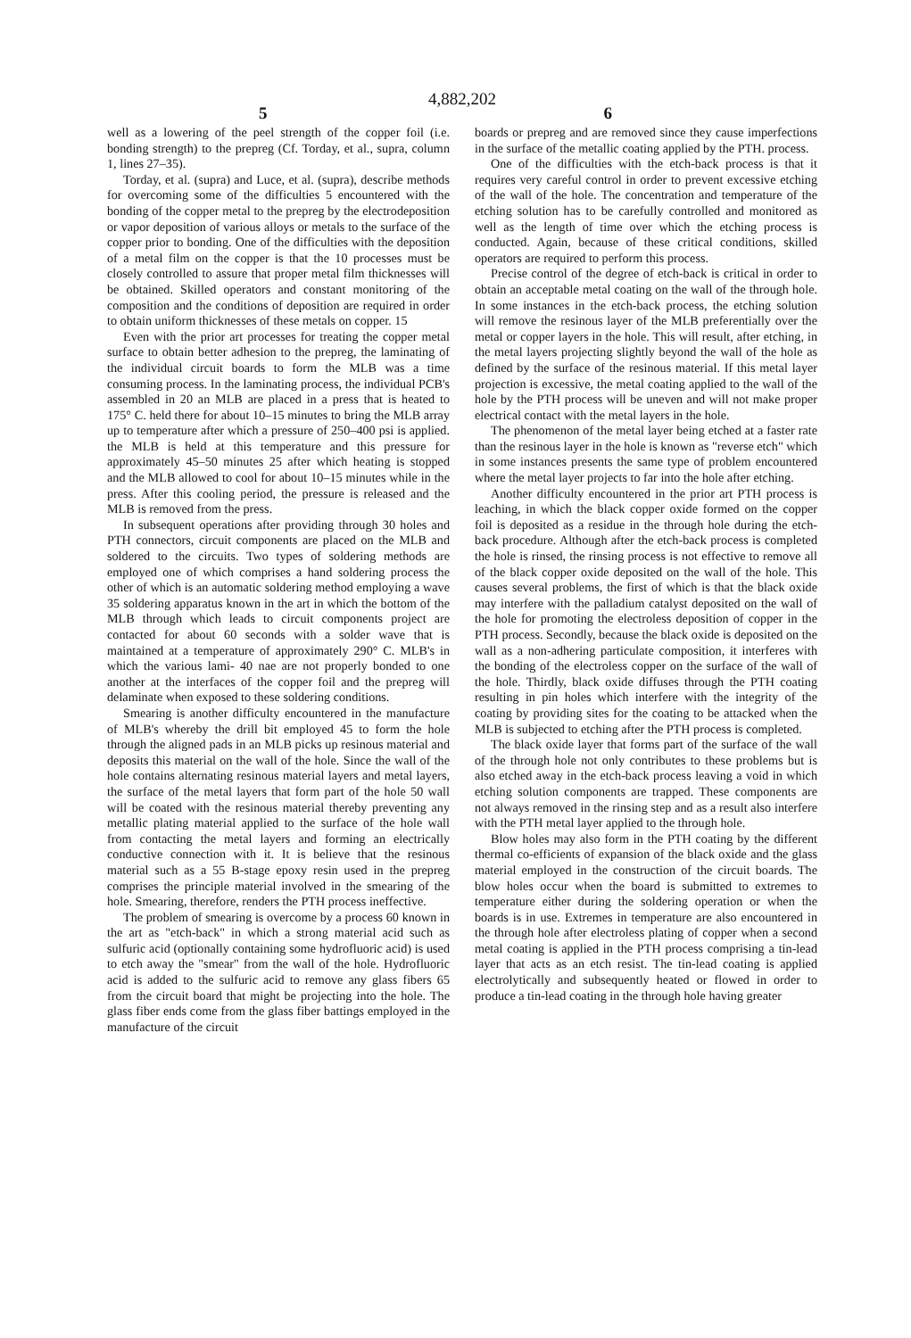4,882,202
5 6
well as a lowering of the peel strength of the copper foil (i.e. bonding strength) to the prepreg (Cf. Torday, et al., supra, column 1, lines 27–35).
Torday, et al. (supra) and Luce, et al. (supra), describe methods for overcoming some of the difficulties 5 encountered with the bonding of the copper metal to the prepreg by the electrodeposition or vapor deposition of various alloys or metals to the surface of the copper prior to bonding. One of the difficulties with the deposition of a metal film on the copper is that the 10 processes must be closely controlled to assure that proper metal film thicknesses will be obtained. Skilled operators and constant monitoring of the composition and the conditions of deposition are required in order to obtain uniform thicknesses of these metals on copper. 15
Even with the prior art processes for treating the copper metal surface to obtain better adhesion to the prepreg, the laminating of the individual circuit boards to form the MLB was a time consuming process. In the laminating process, the individual PCB's assembled in 20 an MLB are placed in a press that is heated to 175° C. held there for about 10–15 minutes to bring the MLB array up to temperature after which a pressure of 250–400 psi is applied. the MLB is held at this temperature and this pressure for approximately 45–50 minutes 25 after which heating is stopped and the MLB allowed to cool for about 10–15 minutes while in the press. After this cooling period, the pressure is released and the MLB is removed from the press.
In subsequent operations after providing through 30 holes and PTH connectors, circuit components are placed on the MLB and soldered to the circuits. Two types of soldering methods are employed one of which comprises a hand soldering process the other of which is an automatic soldering method employing a wave 35 soldering apparatus known in the art in which the bottom of the MLB through which leads to circuit components project are contacted for about 60 seconds with a solder wave that is maintained at a temperature of approximately 290° C. MLB's in which the various lami- 40 nae are not properly bonded to one another at the interfaces of the copper foil and the prepreg will delaminate when exposed to these soldering conditions.
Smearing is another difficulty encountered in the manufacture of MLB's whereby the drill bit employed 45 to form the hole through the aligned pads in an MLB picks up resinous material and deposits this material on the wall of the hole. Since the wall of the hole contains alternating resinous material layers and metal layers, the surface of the metal layers that form part of the hole 50 wall will be coated with the resinous material thereby preventing any metallic plating material applied to the surface of the hole wall from contacting the metal layers and forming an electrically conductive connection with it. It is believe that the resinous material such as a 55 B-stage epoxy resin used in the prepreg comprises the principle material involved in the smearing of the hole. Smearing, therefore, renders the PTH process ineffective.
The problem of smearing is overcome by a process 60 known in the art as "etch-back" in which a strong material acid such as sulfuric acid (optionally containing some hydrofluoric acid) is used to etch away the "smear" from the wall of the hole. Hydrofluoric acid is added to the sulfuric acid to remove any glass fibers 65 from the circuit board that might be projecting into the hole. The glass fiber ends come from the glass fiber battings employed in the manufacture of the circuit
boards or prepreg and are removed since they cause imperfections in the surface of the metallic coating applied by the PTH. process.
One of the difficulties with the etch-back process is that it requires very careful control in order to prevent excessive etching of the wall of the hole. The concentration and temperature of the etching solution has to be carefully controlled and monitored as well as the length of time over which the etching process is conducted. Again, because of these critical conditions, skilled operators are required to perform this process.
Precise control of the degree of etch-back is critical in order to obtain an acceptable metal coating on the wall of the through hole. In some instances in the etch-back process, the etching solution will remove the resinous layer of the MLB preferentially over the metal or copper layers in the hole. This will result, after etching, in the metal layers projecting slightly beyond the wall of the hole as defined by the surface of the resinous material. If this metal layer projection is excessive, the metal coating applied to the wall of the hole by the PTH process will be uneven and will not make proper electrical contact with the metal layers in the hole.
The phenomenon of the metal layer being etched at a faster rate than the resinous layer in the hole is known as "reverse etch" which in some instances presents the same type of problem encountered where the metal layer projects to far into the hole after etching.
Another difficulty encountered in the prior art PTH process is leaching, in which the black copper oxide formed on the copper foil is deposited as a residue in the through hole during the etch-back procedure. Although after the etch-back process is completed the hole is rinsed, the rinsing process is not effective to remove all of the black copper oxide deposited on the wall of the hole. This causes several problems, the first of which is that the black oxide may interfere with the palladium catalyst deposited on the wall of the hole for promoting the electroless deposition of copper in the PTH process. Secondly, because the black oxide is deposited on the wall as a non-adhering particulate composition, it interferes with the bonding of the electroless copper on the surface of the wall of the hole. Thirdly, black oxide diffuses through the PTH coating resulting in pin holes which interfere with the integrity of the coating by providing sites for the coating to be attacked when the MLB is subjected to etching after the PTH process is completed.
The black oxide layer that forms part of the surface of the wall of the through hole not only contributes to these problems but is also etched away in the etch-back process leaving a void in which etching solution components are trapped. These components are not always removed in the rinsing step and as a result also interfere with the PTH metal layer applied to the through hole.
Blow holes may also form in the PTH coating by the different thermal co-efficients of expansion of the black oxide and the glass material employed in the construction of the circuit boards. The blow holes occur when the board is submitted to extremes to temperature either during the soldering operation or when the boards is in use. Extremes in temperature are also encountered in the through hole after electroless plating of copper when a second metal coating is applied in the PTH process comprising a tin-lead layer that acts as an etch resist. The tin-lead coating is applied electrolytically and subsequently heated or flowed in order to produce a tin-lead coating in the through hole having greater